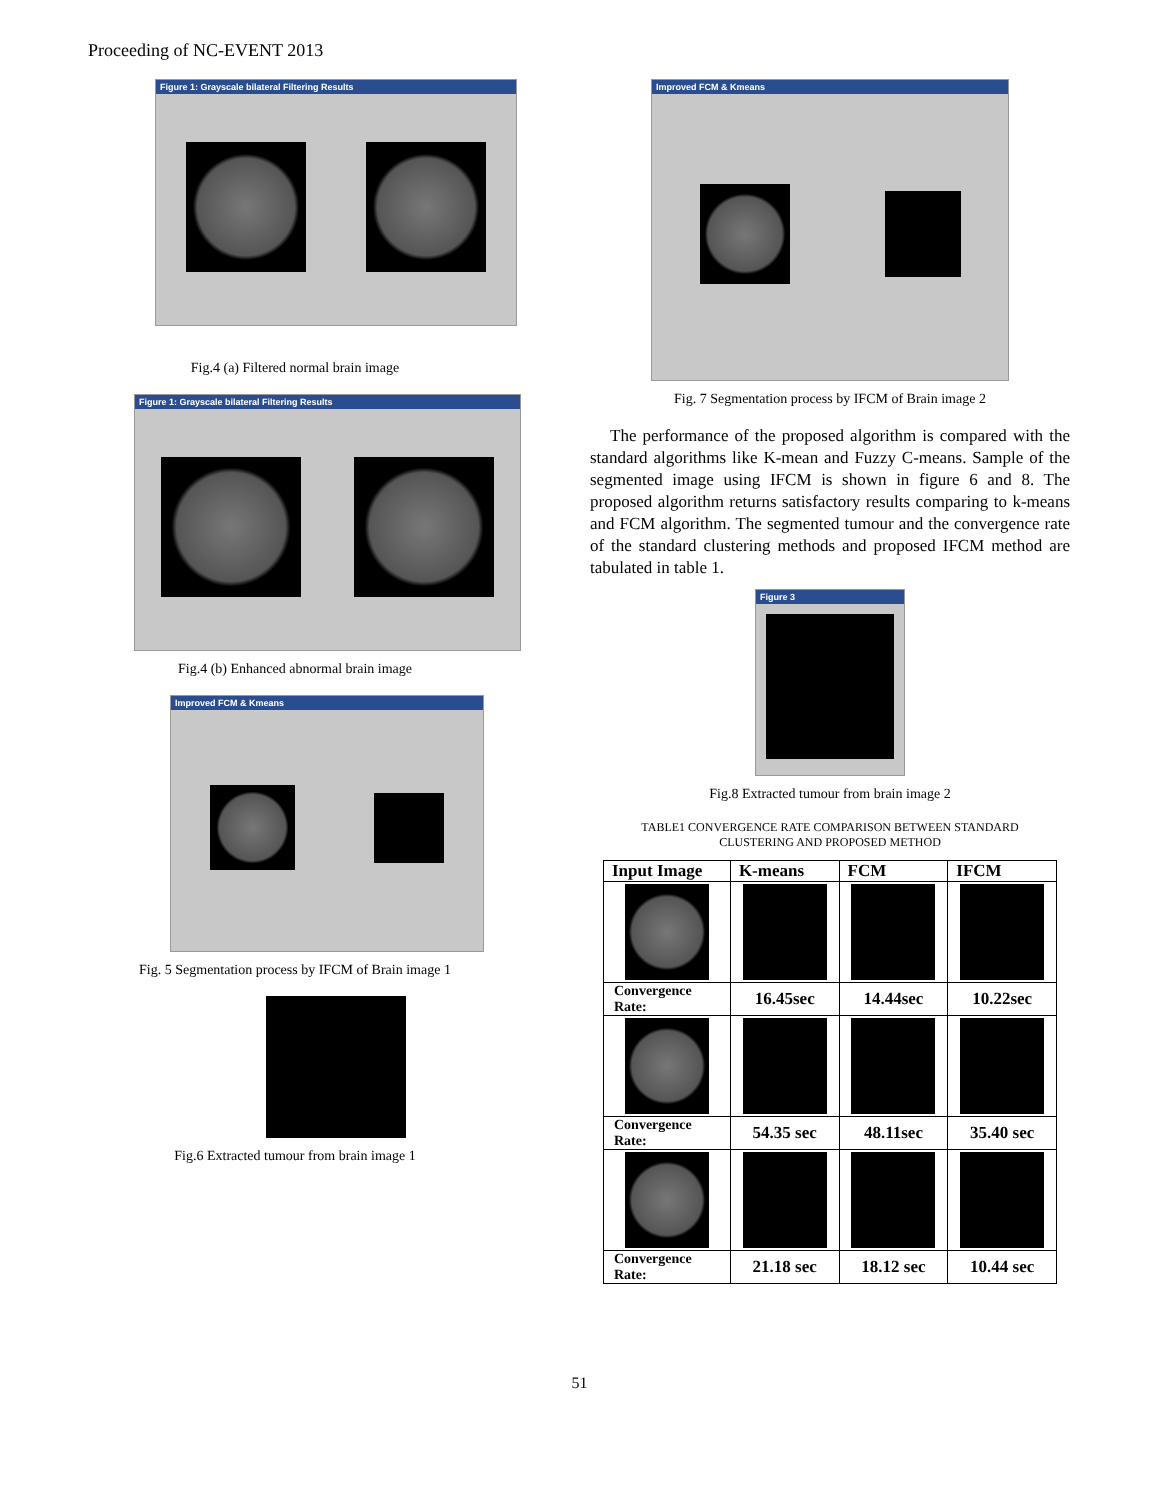Proceeding of NC-EVENT 2013
Figure 1: Grayscale bilateral Filtering Results
Fig.4 (a) Filtered normal brain image
Figure 1: Grayscale bilateral Filtering Results
Fig.4 (b) Enhanced abnormal brain image
Improved FCM & Kmeans
Fig. 5 Segmentation process by IFCM of Brain image 1
Fig.6 Extracted tumour from brain image 1
Improved FCM & Kmeans
Fig. 7 Segmentation process by IFCM of Brain image 2
The performance of the proposed algorithm is compared with the standard algorithms like K-mean and Fuzzy C-means. Sample of the segmented image using IFCM is shown in figure 6 and 8. The proposed algorithm returns satisfactory results comparing to k-means and FCM algorithm. The segmented tumour and the convergence rate of the standard clustering methods and proposed IFCM method are tabulated in table 1.
Figure 3
Fig.8 Extracted tumour from brain image 2
TABLE1 CONVERGENCE RATE COMPARISON BETWEEN STANDARD
CLUSTERING AND PROPOSED METHOD
| Input Image | K-means | FCM | IFCM |
| --- | --- | --- | --- |
| Convergence Rate: | 16.45sec | 14.44sec | 10.22sec |
| Convergence Rate: | 54.35 sec | 48.11sec | 35.40 sec |
| Convergence Rate: | 21.18 sec | 18.12 sec | 10.44 sec |
51